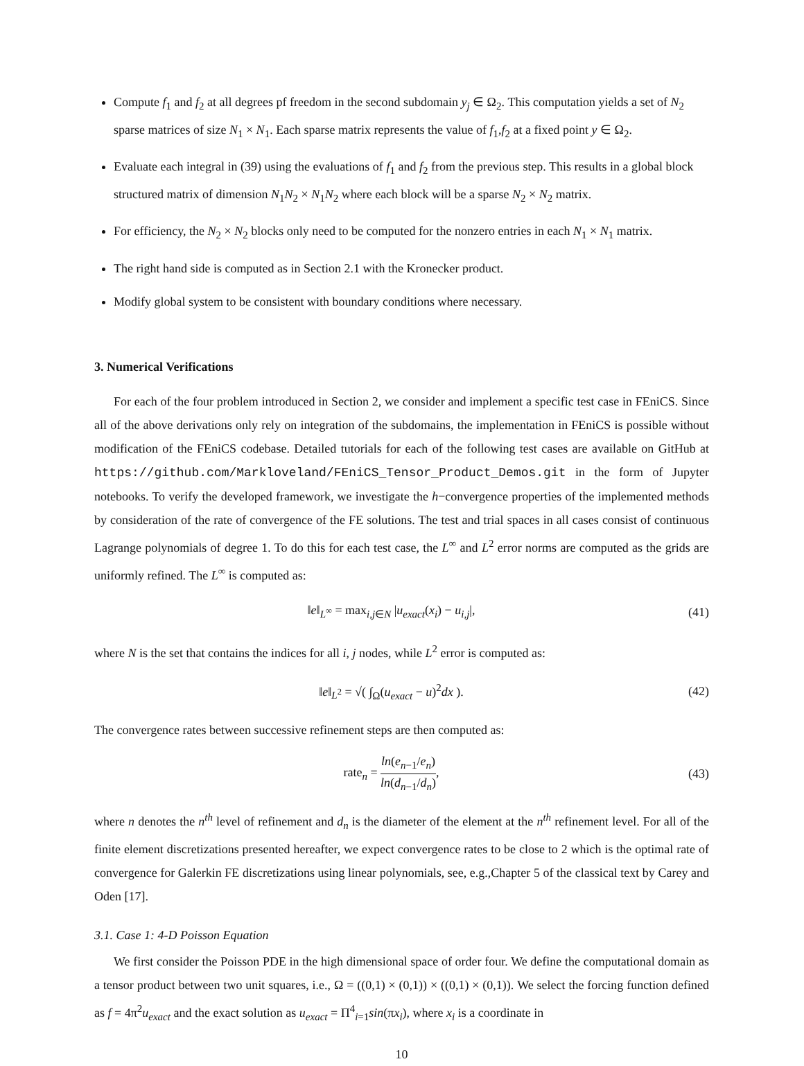Compute f<sub>1</sub> and f<sub>2</sub> at all degrees pf freedom in the second subdomain y<sub>j</sub> ∈ Ω<sub>2</sub>. This computation yields a set of N<sub>2</sub> sparse matrices of size N<sub>1</sub> × N<sub>1</sub>. Each sparse matrix represents the value of f<sub>1</sub>,f<sub>2</sub> at a fixed point y ∈ Ω<sub>2</sub>.
Evaluate each integral in (39) using the evaluations of f<sub>1</sub> and f<sub>2</sub> from the previous step. This results in a global block structured matrix of dimension N<sub>1</sub>N<sub>2</sub> × N<sub>1</sub>N<sub>2</sub> where each block will be a sparse N<sub>2</sub> × N<sub>2</sub> matrix.
For efficiency, the N<sub>2</sub> × N<sub>2</sub> blocks only need to be computed for the nonzero entries in each N<sub>1</sub> × N<sub>1</sub> matrix.
The right hand side is computed as in Section 2.1 with the Kronecker product.
Modify global system to be consistent with boundary conditions where necessary.
3. Numerical Verifications
For each of the four problem introduced in Section 2, we consider and implement a specific test case in FEniCS. Since all of the above derivations only rely on integration of the subdomains, the implementation in FEniCS is possible without modification of the FEniCS codebase. Detailed tutorials for each of the following test cases are available on GitHub at https://github.com/Markloveland/FEniCS_Tensor_Product_Demos.git in the form of Jupyter notebooks. To verify the developed framework, we investigate the h−convergence properties of the implemented methods by consideration of the rate of convergence of the FE solutions. The test and trial spaces in all cases consist of continuous Lagrange polynomials of degree 1. To do this for each test case, the L<sup>∞</sup> and L<sup>2</sup> error norms are computed as the grids are uniformly refined. The L<sup>∞</sup> is computed as:
‖e‖<sub>L<sup>∞</sup></sub> = max<sub>i,j∈N</sub> |u<sub>exact</sub>(x<sub>i</sub>) − u<sub>i,j</sub>|, (41)
where N is the set that contains the indices for all i, j nodes, while L<sup>2</sup> error is computed as:
‖e‖<sub>L<sup>2</sup></sub> = √( ∫<sub>Ω</sub>(u<sub>exact</sub> − u)<sup>2</sup>dx ). (42)
The convergence rates between successive refinement steps are then computed as:
rate<sub>n</sub> = ln(e<sub>n−1</sub>/e<sub>n</sub>) ln(d<sub>n−1</sub>/d<sub>n</sub>), (43)
where n denotes the n<sup>th</sup> level of refinement and d<sub>n</sub> is the diameter of the element at the n<sup>th</sup> refinement level. For all of the finite element discretizations presented hereafter, we expect convergence rates to be close to 2 which is the optimal rate of convergence for Galerkin FE discretizations using linear polynomials, see, e.g.,Chapter 5 of the classical text by Carey and Oden [17].
3.1. Case 1: 4-D Poisson Equation
We first consider the Poisson PDE in the high dimensional space of order four. We define the computational domain as a tensor product between two unit squares, i.e., Ω = ((0,1) × (0,1)) × ((0,1) × (0,1)). We select the forcing function defined as f = 4π<sup>2</sup>u<sub>exact</sub> and the exact solution as u<sub>exact</sub> = Π<sup>4</sup><sub>i=1</sub>sin(πx<sub>i</sub>), where x<sub>i</sub> is a coordinate in
10